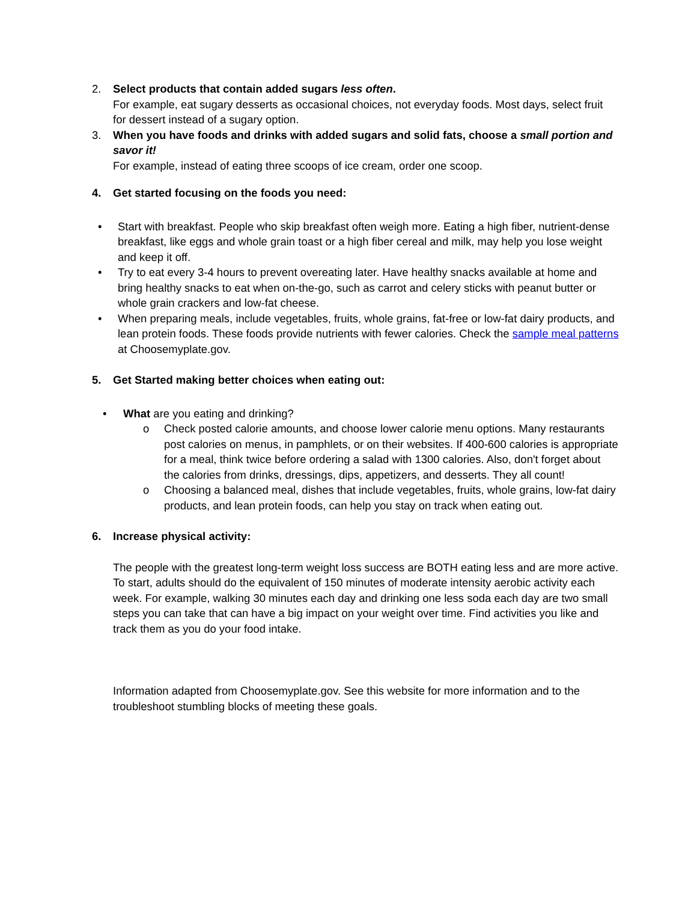2. Select products that contain added sugars less often.
For example, eat sugary desserts as occasional choices, not everyday foods. Most days, select fruit for dessert instead of a sugary option.
3. When you have foods and drinks with added sugars and solid fats, choose a small portion and savor it!
For example, instead of eating three scoops of ice cream, order one scoop.
4. Get started focusing on the foods you need:
• Start with breakfast. People who skip breakfast often weigh more. Eating a high fiber, nutrient-dense breakfast, like eggs and whole grain toast or a high fiber cereal and milk, may help you lose weight and keep it off.
• Try to eat every 3-4 hours to prevent overeating later. Have healthy snacks available at home and bring healthy snacks to eat when on-the-go, such as carrot and celery sticks with peanut butter or whole grain crackers and low-fat cheese.
• When preparing meals, include vegetables, fruits, whole grains, fat-free or low-fat dairy products, and lean protein foods. These foods provide nutrients with fewer calories. Check the sample meal patterns at Choosemyplate.gov.
5. Get Started making better choices when eating out:
• What are you eating and drinking?
o Check posted calorie amounts, and choose lower calorie menu options. Many restaurants post calories on menus, in pamphlets, or on their websites. If 400-600 calories is appropriate for a meal, think twice before ordering a salad with 1300 calories. Also, don't forget about the calories from drinks, dressings, dips, appetizers, and desserts. They all count!
o Choosing a balanced meal, dishes that include vegetables, fruits, whole grains, low-fat dairy products, and lean protein foods, can help you stay on track when eating out.
6. Increase physical activity:
The people with the greatest long-term weight loss success are BOTH eating less and are more active. To start, adults should do the equivalent of 150 minutes of moderate intensity aerobic activity each week. For example, walking 30 minutes each day and drinking one less soda each day are two small steps you can take that can have a big impact on your weight over time. Find activities you like and track them as you do your food intake.
Information adapted from Choosemyplate.gov. See this website for more information and to the troubleshoot stumbling blocks of meeting these goals.